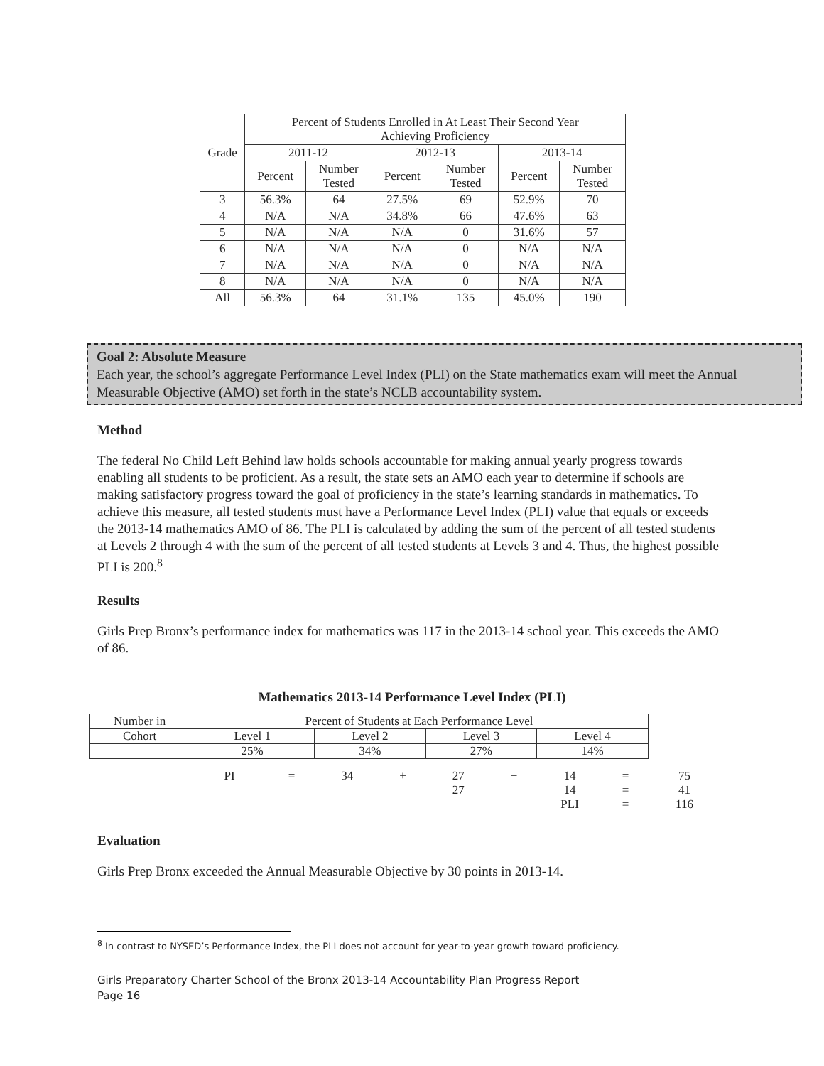| Grade | Percent of Students Enrolled in At Least Their Second Year Achieving Proficiency | | | | | |
| --- | --- | --- | --- | --- | --- | --- |
| | 2011-12 | | 2012-13 | | 2013-14 | |
| | Percent | Number Tested | Percent | Number Tested | Percent | Number Tested |
| 3 | 56.3% | 64 | 27.5% | 69 | 52.9% | 70 |
| 4 | N/A | N/A | 34.8% | 66 | 47.6% | 63 |
| 5 | N/A | N/A | N/A | 0 | 31.6% | 57 |
| 6 | N/A | N/A | N/A | 0 | N/A | N/A |
| 7 | N/A | N/A | N/A | 0 | N/A | N/A |
| 8 | N/A | N/A | N/A | 0 | N/A | N/A |
| All | 56.3% | 64 | 31.1% | 135 | 45.0% | 190 |
Goal 2: Absolute Measure
Each year, the school’s aggregate Performance Level Index (PLI) on the State mathematics exam will meet the Annual Measurable Objective (AMO) set forth in the state’s NCLB accountability system.
Method
The federal No Child Left Behind law holds schools accountable for making annual yearly progress towards enabling all students to be proficient. As a result, the state sets an AMO each year to determine if schools are making satisfactory progress toward the goal of proficiency in the state’s learning standards in mathematics. To achieve this measure, all tested students must have a Performance Level Index (PLI) value that equals or exceeds the 2013-14 mathematics AMO of 86. The PLI is calculated by adding the sum of the percent of all tested students at Levels 2 through 4 with the sum of the percent of all tested students at Levels 3 and 4. Thus, the highest possible PLI is 200.<sup>8</sup>
Results
Girls Prep Bronx’s performance index for mathematics was 117 in the 2013-14 school year. This exceeds the AMO of 86.
Mathematics 2013-14 Performance Level Index (PLI)
| Number in | Percent of Students at Each Performance Level | | | | | | | | | |
| Cohort | Level 1 | | Level 2 | | Level 3 | | Level 4 | | | |
| | 25% | | 34% | | 27% | | 14% | | | |
| | PI | = | 34 | + | 27 | + | 14 | = | 75 | |
| | | | | | 27 | + | 14 | = | 41 | |
| | | | | | | | PLI | = | 116 | |
Evaluation
Girls Prep Bronx exceeded the Annual Measurable Objective by 30 points in 2013-14.
<sup>8</sup> In contrast to NYSED’s Performance Index, the PLI does not account for year-to-year growth toward proficiency.
Girls Preparatory Charter School of the Bronx 2013-14 Accountability Plan Progress Report
Page 16